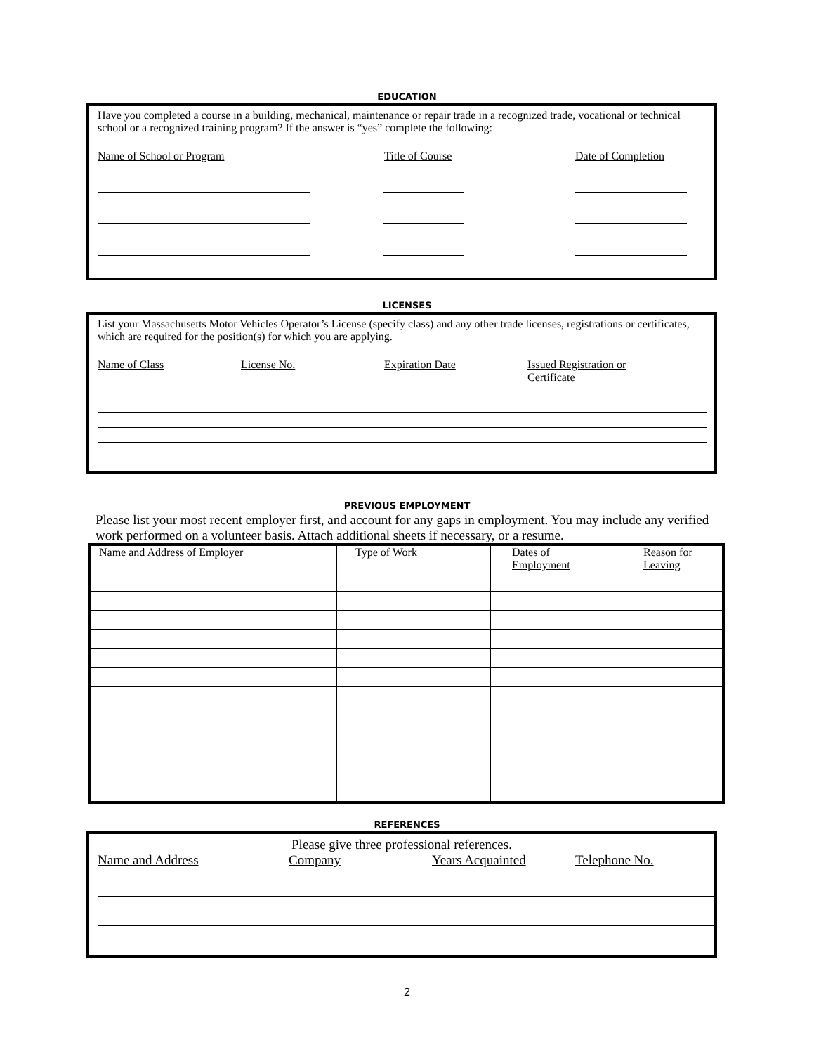EDUCATION
Have you completed a course in a building, mechanical, maintenance or repair trade in a recognized trade, vocational or technical school or a recognized training program? If the answer is “yes” complete the following:
Name of School or Program Title of Course Date of Completion
LICENSES
List your Massachusetts Motor Vehicles Operator’s License (specify class) and any other trade licenses, registrations or certificates, which are required for the position(s) for which you are applying.
Name of Class License No. Expiration Date Issued Registration or
Certificate
PREVIOUS EMPLOYMENT
Please list your most recent employer first, and account for any gaps in employment. You may include any verified work performed on a volunteer basis. Attach additional sheets if necessary, or a resume.
| Name and Address of Employer | Type of Work | Dates of Employment | Reason for Leaving |
REFERENCES
Please give three professional references.
Name and Address Company Years Acquainted Telephone No.
2